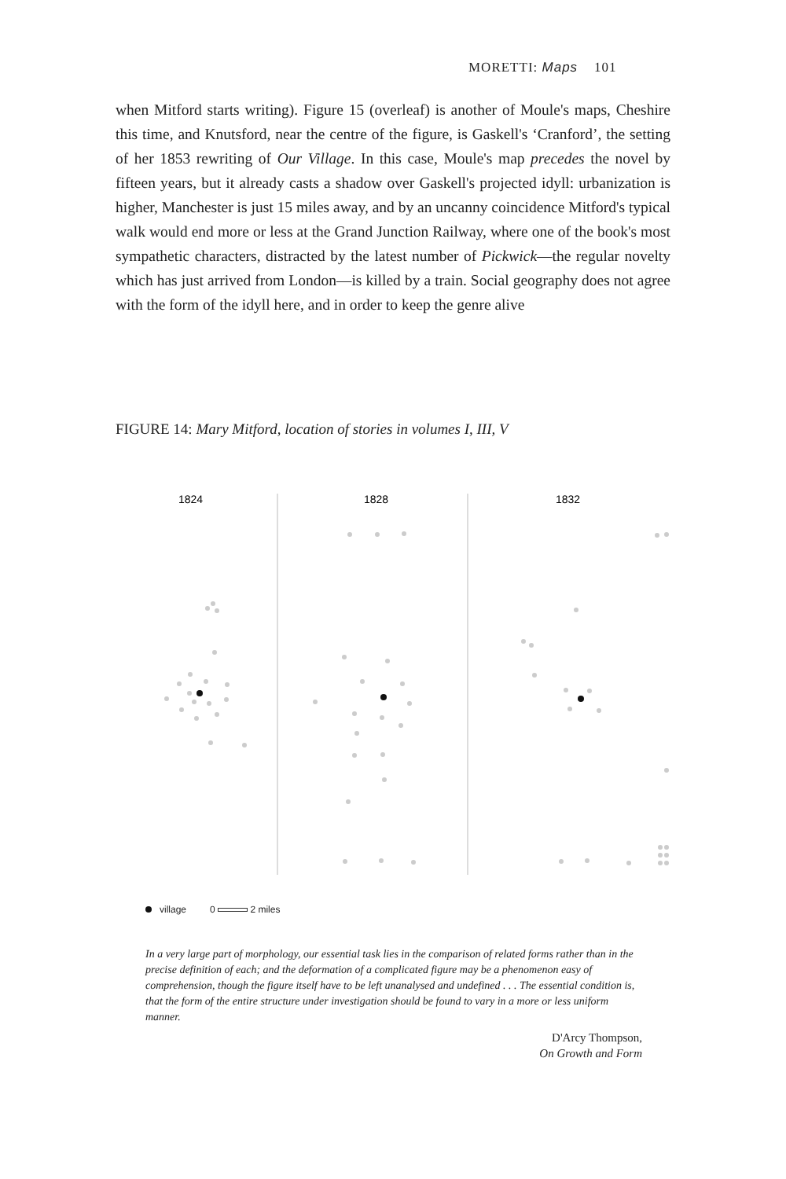MORETTI: Maps 101
when Mitford starts writing). Figure 15 (overleaf) is another of Moule's maps, Cheshire this time, and Knutsford, near the centre of the figure, is Gaskell's ‘Cranford’, the setting of her 1853 rewriting of Our Village. In this case, Moule's map precedes the novel by fifteen years, but it already casts a shadow over Gaskell's projected idyll: urbanization is higher, Manchester is just 15 miles away, and by an uncanny coincidence Mitford's typical walk would end more or less at the Grand Junction Railway, where one of the book's most sympathetic characters, distracted by the latest number of Pickwick—the regular novelty which has just arrived from London—is killed by a train. Social geography does not agree with the form of the idyll here, and in order to keep the genre alive
FIGURE 14: Mary Mitford, location of stories in volumes I, III, V
1824
1828
1832
village 0 2 miles
In a very large part of morphology, our essential task lies in the comparison of related forms rather than in the precise definition of each; and the deformation of a complicated figure may be a phenomenon easy of comprehension, though the figure itself have to be left unanalysed and undefined . . . The essential condition is, that the form of the entire structure under investigation should be found to vary in a more or less uniform manner.
D'Arcy Thompson,
On Growth and Form